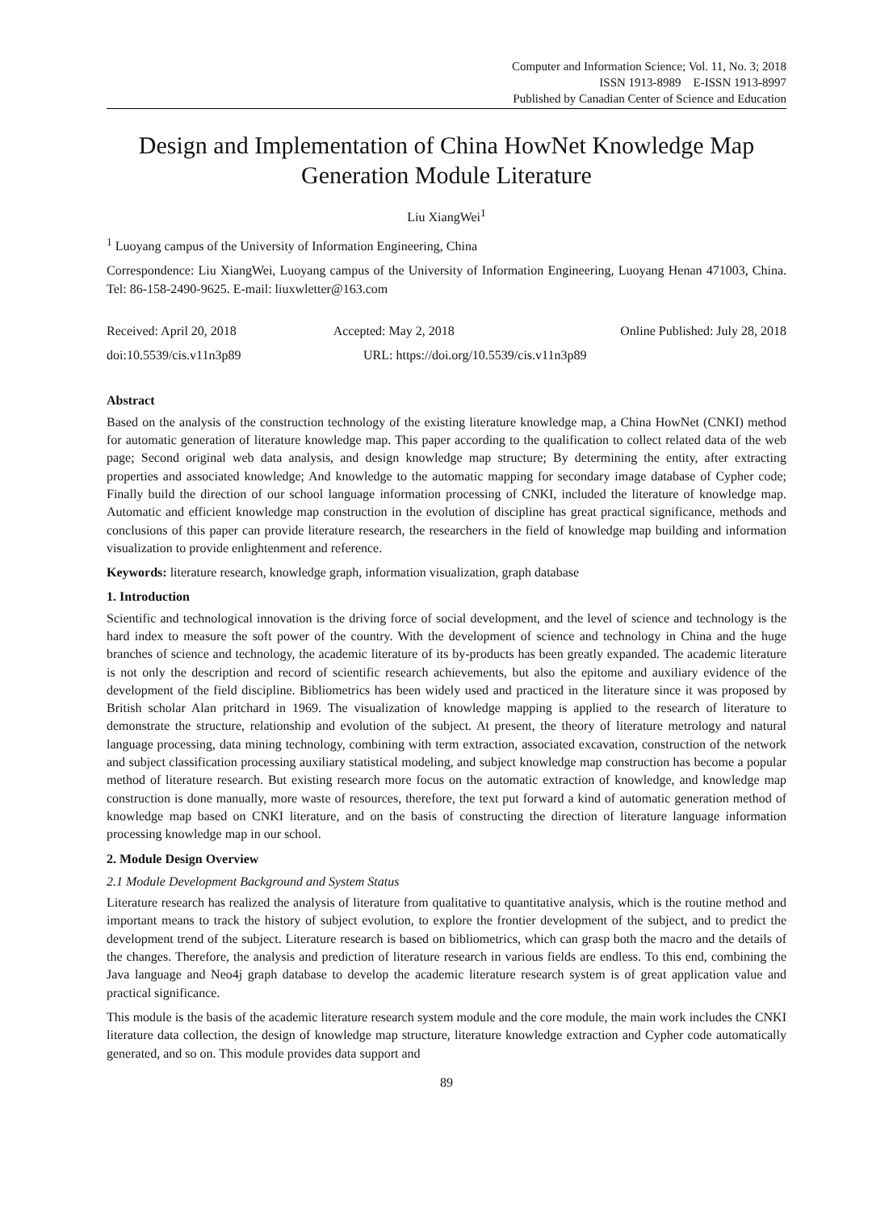Computer and Information Science; Vol. 11, No. 3; 2018
ISSN 1913-8989 E-ISSN 1913-8997
Published by Canadian Center of Science and Education
Design and Implementation of China HowNet Knowledge Map Generation Module Literature
Liu XiangWei<sup>1</sup>
<sup>1</sup> Luoyang campus of the University of Information Engineering, China
Correspondence: Liu XiangWei, Luoyang campus of the University of Information Engineering, Luoyang Henan 471003, China. Tel: 86-158-2490-9625. E-mail: liuxwletter@163.com
Received: April 20, 2018 Accepted: May 2, 2018 Online Published: July 28, 2018
doi:10.5539/cis.v11n3p89 URL: https://doi.org/10.5539/cis.v11n3p89
Abstract
Based on the analysis of the construction technology of the existing literature knowledge map, a China HowNet (CNKI) method for automatic generation of literature knowledge map. This paper according to the qualification to collect related data of the web page; Second original web data analysis, and design knowledge map structure; By determining the entity, after extracting properties and associated knowledge; And knowledge to the automatic mapping for secondary image database of Cypher code; Finally build the direction of our school language information processing of CNKI, included the literature of knowledge map. Automatic and efficient knowledge map construction in the evolution of discipline has great practical significance, methods and conclusions of this paper can provide literature research, the researchers in the field of knowledge map building and information visualization to provide enlightenment and reference.
Keywords: literature research, knowledge graph, information visualization, graph database
1. Introduction
Scientific and technological innovation is the driving force of social development, and the level of science and technology is the hard index to measure the soft power of the country. With the development of science and technology in China and the huge branches of science and technology, the academic literature of its by-products has been greatly expanded. The academic literature is not only the description and record of scientific research achievements, but also the epitome and auxiliary evidence of the development of the field discipline. Bibliometrics has been widely used and practiced in the literature since it was proposed by British scholar Alan pritchard in 1969. The visualization of knowledge mapping is applied to the research of literature to demonstrate the structure, relationship and evolution of the subject. At present, the theory of literature metrology and natural language processing, data mining technology, combining with term extraction, associated excavation, construction of the network and subject classification processing auxiliary statistical modeling, and subject knowledge map construction has become a popular method of literature research. But existing research more focus on the automatic extraction of knowledge, and knowledge map construction is done manually, more waste of resources, therefore, the text put forward a kind of automatic generation method of knowledge map based on CNKI literature, and on the basis of constructing the direction of literature language information processing knowledge map in our school.
2. Module Design Overview
2.1 Module Development Background and System Status
Literature research has realized the analysis of literature from qualitative to quantitative analysis, which is the routine method and important means to track the history of subject evolution, to explore the frontier development of the subject, and to predict the development trend of the subject. Literature research is based on bibliometrics, which can grasp both the macro and the details of the changes. Therefore, the analysis and prediction of literature research in various fields are endless. To this end, combining the Java language and Neo4j graph database to develop the academic literature research system is of great application value and practical significance.
This module is the basis of the academic literature research system module and the core module, the main work includes the CNKI literature data collection, the design of knowledge map structure, literature knowledge extraction and Cypher code automatically generated, and so on. This module provides data support and
89